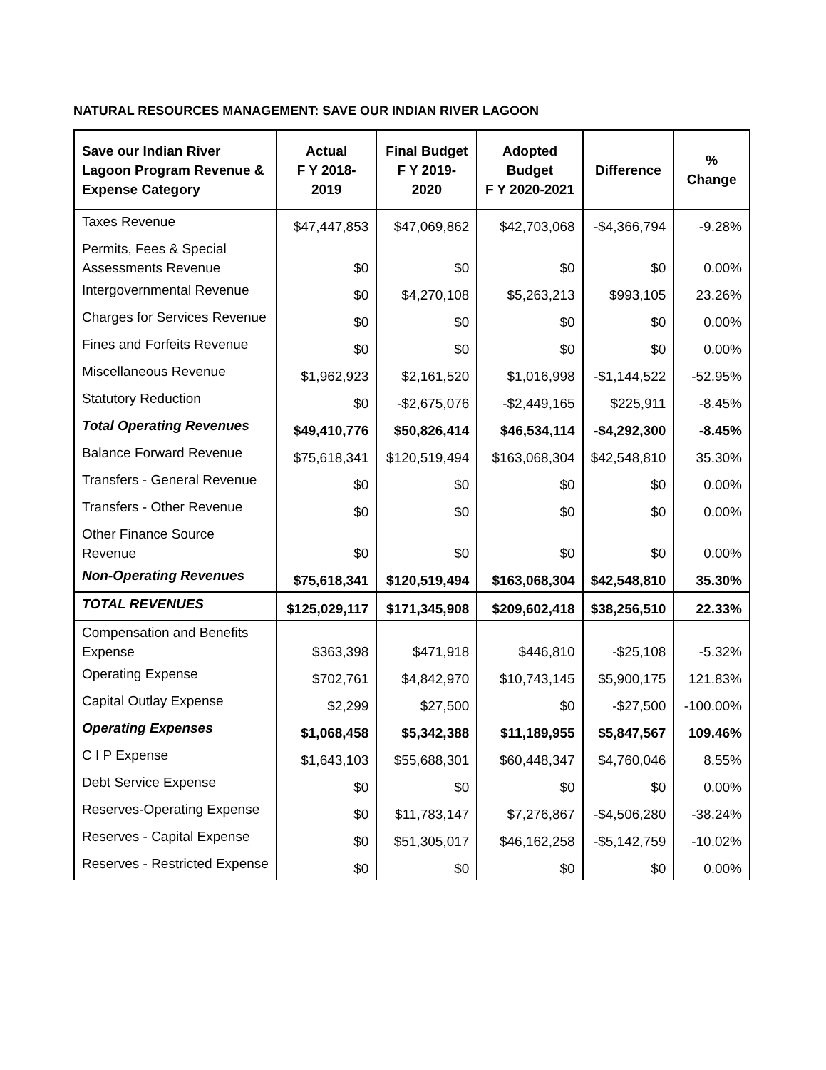NATURAL RESOURCES MANAGEMENT: SAVE OUR INDIAN RIVER LAGOON
| Save our Indian River Lagoon Program Revenue & Expense Category | Actual F Y 2018-2019 | Final Budget F Y 2019-2020 | Adopted Budget F Y 2020-2021 | Difference | % Change |
| --- | --- | --- | --- | --- | --- |
| Taxes Revenue | $47,447,853 | $47,069,862 | $42,703,068 | -$4,366,794 | -9.28% |
| Permits, Fees & Special Assessments Revenue | $0 | $0 | $0 | $0 | 0.00% |
| Intergovernmental Revenue | $0 | $4,270,108 | $5,263,213 | $993,105 | 23.26% |
| Charges for Services Revenue | $0 | $0 | $0 | $0 | 0.00% |
| Fines and Forfeits Revenue | $0 | $0 | $0 | $0 | 0.00% |
| Miscellaneous Revenue | $1,962,923 | $2,161,520 | $1,016,998 | -$1,144,522 | -52.95% |
| Statutory Reduction | $0 | -$2,675,076 | -$2,449,165 | $225,911 | -8.45% |
| Total Operating Revenues | $49,410,776 | $50,826,414 | $46,534,114 | -$4,292,300 | -8.45% |
| Balance Forward Revenue | $75,618,341 | $120,519,494 | $163,068,304 | $42,548,810 | 35.30% |
| Transfers - General Revenue | $0 | $0 | $0 | $0 | 0.00% |
| Transfers - Other Revenue | $0 | $0 | $0 | $0 | 0.00% |
| Other Finance Source Revenue | $0 | $0 | $0 | $0 | 0.00% |
| Non-Operating Revenues | $75,618,341 | $120,519,494 | $163,068,304 | $42,548,810 | 35.30% |
| TOTAL REVENUES | $125,029,117 | $171,345,908 | $209,602,418 | $38,256,510 | 22.33% |
| Compensation and Benefits Expense | $363,398 | $471,918 | $446,810 | -$25,108 | -5.32% |
| Operating Expense | $702,761 | $4,842,970 | $10,743,145 | $5,900,175 | 121.83% |
| Capital Outlay Expense | $2,299 | $27,500 | $0 | -$27,500 | -100.00% |
| Operating Expenses | $1,068,458 | $5,342,388 | $11,189,955 | $5,847,567 | 109.46% |
| C I P Expense | $1,643,103 | $55,688,301 | $60,448,347 | $4,760,046 | 8.55% |
| Debt Service Expense | $0 | $0 | $0 | $0 | 0.00% |
| Reserves-Operating Expense | $0 | $11,783,147 | $7,276,867 | -$4,506,280 | -38.24% |
| Reserves - Capital Expense | $0 | $51,305,017 | $46,162,258 | -$5,142,759 | -10.02% |
| Reserves - Restricted Expense | $0 | $0 | $0 | $0 | 0.00% |